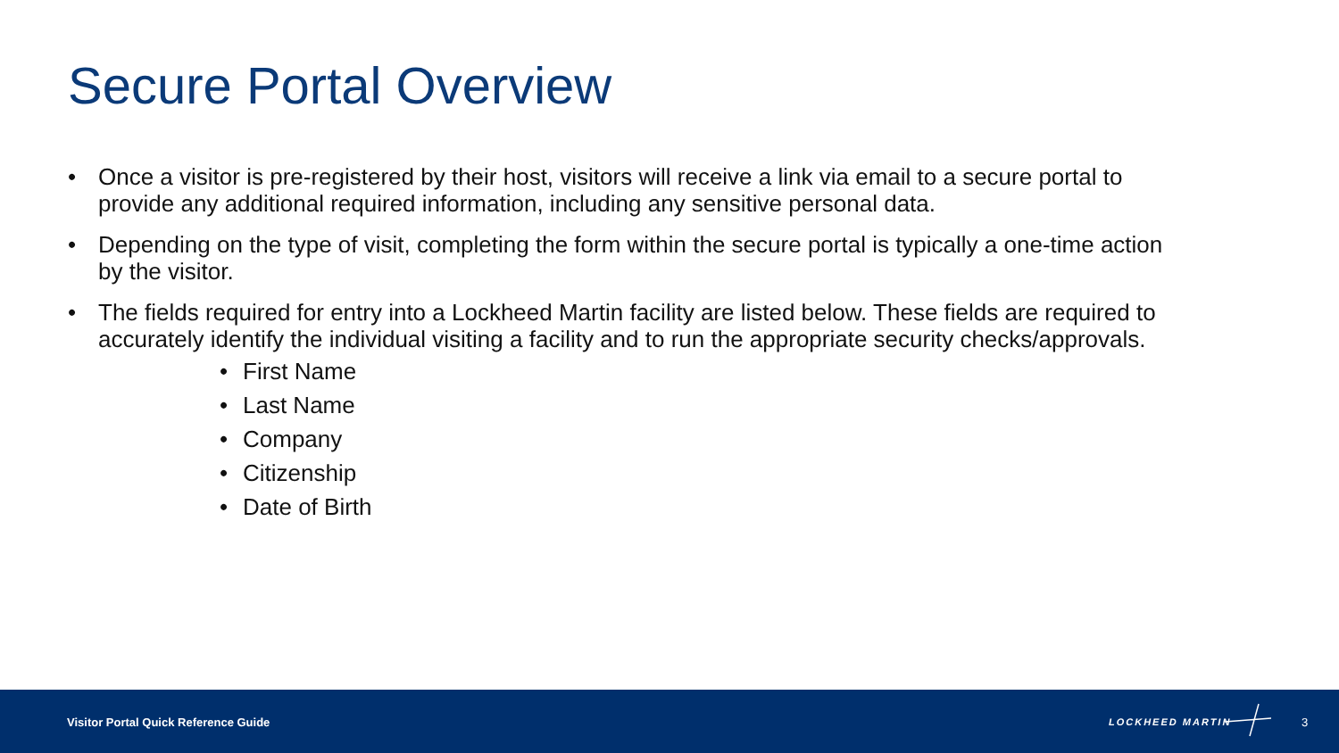Secure Portal Overview
• Once a visitor is pre-registered by their host, visitors will receive a link via email to a secure portal to provide any additional required information, including any sensitive personal data.
• Depending on the type of visit, completing the form within the secure portal is typically a one-time action by the visitor.
• The fields required for entry into a Lockheed Martin facility are listed below. These fields are required to accurately identify the individual visiting a facility and to run the appropriate security checks/approvals.
• First Name
• Last Name
• Company
• Citizenship
• Date of Birth
Visitor Portal Quick Reference Guide
LOCKHEED MARTIN 3